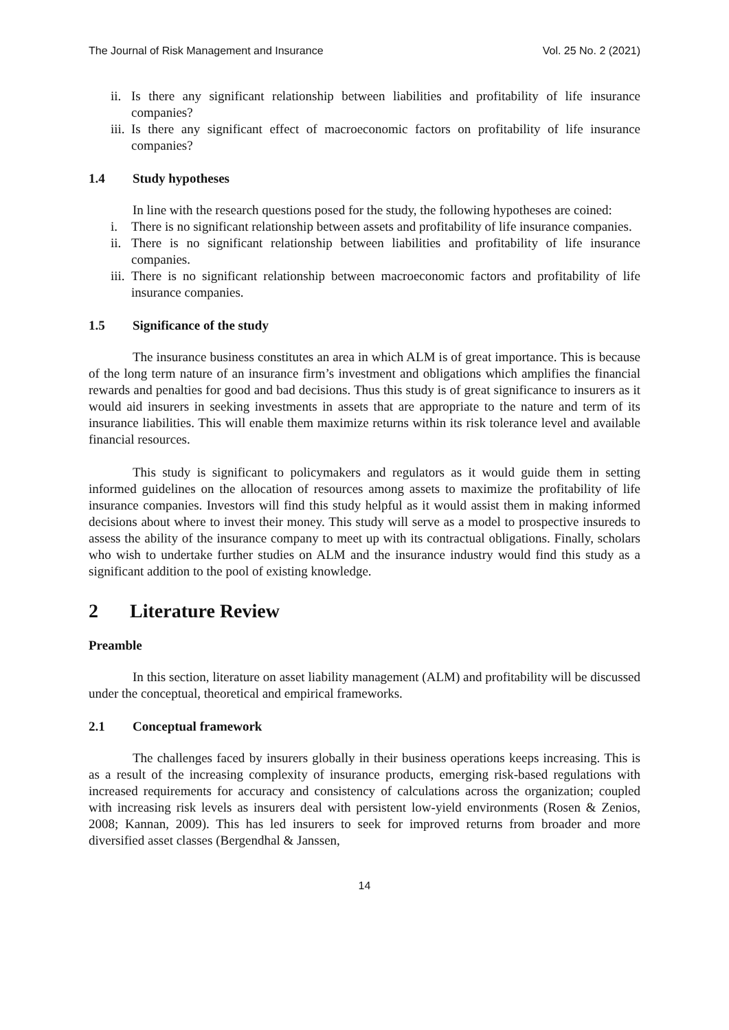The Journal of Risk Management and Insurance Vol. 25 No. 2 (2021)
ii.
Is there any significant relationship between liabilities and profitability of life insurance companies?
iii.
Is there any significant effect of macroeconomic factors on profitability of life insurance companies?
1.4 Study hypotheses
In line with the research questions posed for the study, the following hypotheses are coined:
i. There is no significant relationship between assets and profitability of life insurance companies.
ii.
There is no significant relationship between liabilities and profitability of life insurance companies.
iii.
There is no significant relationship between macroeconomic factors and profitability of life insurance companies.
1.5 Significance of the study
The insurance business constitutes an area in which ALM is of great importance. This is because of the long term nature of an insurance firm’s investment and obligations which amplifies the financial rewards and penalties for good and bad decisions. Thus this study is of great significance to insurers as it would aid insurers in seeking investments in assets that are appropriate to the nature and term of its insurance liabilities. This will enable them maximize returns within its risk tolerance level and available financial resources.
This study is significant to policymakers and regulators as it would guide them in setting informed guidelines on the allocation of resources among assets to maximize the profitability of life insurance companies. Investors will find this study helpful as it would assist them in making informed decisions about where to invest their money. This study will serve as a model to prospective insureds to assess the ability of the insurance company to meet up with its contractual obligations. Finally, scholars who wish to undertake further studies on ALM and the insurance industry would find this study as a significant addition to the pool of existing knowledge.
2 Literature Review
Preamble
In this section, literature on asset liability management (ALM) and profitability will be discussed under the conceptual, theoretical and empirical frameworks.
2.1 Conceptual framework
The challenges faced by insurers globally in their business operations keeps increasing. This is as a result of the increasing complexity of insurance products, emerging risk-based regulations with increased requirements for accuracy and consistency of calculations across the organization; coupled with increasing risk levels as insurers deal with persistent low-yield environments (Rosen & Zenios, 2008; Kannan, 2009). This has led insurers to seek for improved returns from broader and more diversified asset classes (Bergendhal & Janssen,
14